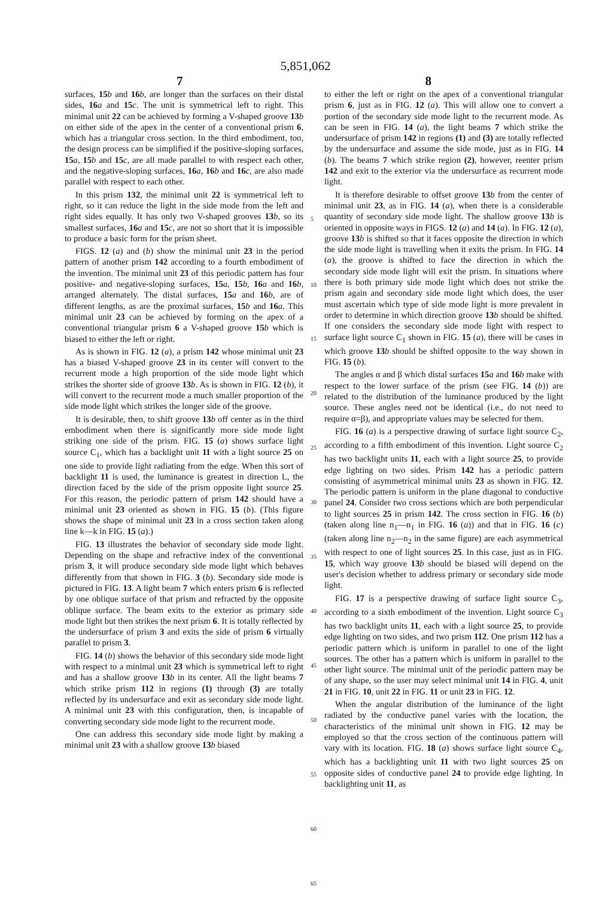5,851,062
7 8
surfaces, 15 b and 16 b, are longer than the surfaces on their distal sides, 16 a and 15 c. The unit is symmetrical left to right. This minimal unit 22 can be achieved by forming a V-shaped groove 13 b on either side of the apex in the center of a conventional prism 6, which has a triangular cross section. In the third embodiment, too, the design process can be simplified if the positive-sloping surfaces, 15 a, 15 b and 15 c, are all made parallel to with respect each other, and the negative-sloping surfaces, 16 a, 16 b and 16 c, are also made parallel with respect to each other.
In this prism 132, the minimal unit 22 is symmetrical left to right, so it can reduce the light in the side mode from the left and right sides equally. It has only two V-shaped grooves 13 b, so its smallest surfaces, 16 a and 15 c, are not so short that it is impossible to produce a basic form for the prism sheet.
FIGS. 12 (a) and (b) show the minimal unit 23 in the period pattern of another prism 142 according to a fourth embodiment of the invention. The minimal unit 23 of this periodic pattern has four positive- and negative-sloping surfaces, 15 a, 15 b, 16 a and 16 b, arranged alternately. The distal surfaces, 15 a and 16 b, are of different lengths, as are the proximal surfaces, 15 b and 16 a. This minimal unit 23 can be achieved by forming on the apex of a conventional triangular prism 6 a V-shaped groove 15 b which is biased to either the left or right.
As is shown in FIG. 12 (a), a prism 142 whose minimal unit 23 has a biased V-shaped groove 23 in its center will convert to the recurrent mode a high proportion of the side mode light which strikes the shorter side of groove 13 b. As is shown in FIG. 12 (b), it will convert to the recurrent mode a much smaller proportion of the side mode light which strikes the longer side of the groove.
It is desirable, then, to shift groove 13 b off center as in the third embodiment when there is significantly more side mode light striking one side of the prism. FIG. 15 (a) shows surface light source C<sub>1</sub>, which has a backlight unit 11 with a light source 25 on one side to provide light radiating from the edge. When this sort of backlight 11 is used, the luminance is greatest in direction L, the direction faced by the side of the prism opposite light source 25. For this reason, the periodic pattern of prism 142 should have a minimal unit 23 oriented as shown in FIG. 15 (b). (This figure shows the shape of minimal unit 23 in a cross section taken along line k—k in FIG. 15 (a).)
FIG. 13 illustrates the behavior of secondary side mode light. Depending on the shape and refractive index of the conventional prism 3, it will produce secondary side mode light which behaves differently from that shown in FIG. 3 (b). Secondary side mode is pictured in FIG. 13. A light beam 7 which enters prism 6 is reflected by one oblique surface of that prism and refracted by the opposite oblique surface. The beam exits to the exterior as primary side mode light but then strikes the next prism 6. It is totally reflected by the undersurface of prism 3 and exits the side of prism 6 virtually parallel to prism 3.
FIG. 14 (b) shows the behavior of this secondary side mode light with respect to a minimal unit 23 which is symmetrical left to right and has a shallow groove 13 b in its center. All the light beams 7 which strike prism 112 in regions (1) through (3) are totally reflected by its undersurface and exit as secondary side mode light. A minimal unit 23 with this configuration, then, is incapable of converting secondary side mode light to the recurrent mode.
One can address this secondary side mode light by making a minimal unit 23 with a shallow groove 13 b biased
5
10
15
20
25
30
35
40
45
50
55
60
65
to either the left or right on the apex of a conventional triangular prism 6, just as in FIG. 12 (a). This will allow one to convert a portion of the secondary side mode light to the recurrent mode. As can be seen in FIG. 14 (a), the light beams 7 which strike the undersurface of prism 142 in regions (1) and (3) are totally reflected by the undersurface and assume the side mode, just as in FIG. 14 (b). The beams 7 which strike region (2), however, reenter prism 142 and exit to the exterior via the undersurface as recurrent mode light.
It is therefore desirable to offset groove 13 b from the center of minimal unit 23, as in FIG. 14 (a), when there is a considerable quantity of secondary side mode light. The shallow groove 13 b is oriented in opposite ways in FIGS. 12 (a) and 14 (a). In FIG. 12 (a), groove 13 b is shifted so that it faces opposite the direction in which the side mode light is travelling when it exits the prism. In FIG. 14 (a), the groove is shifted to face the direction in which the secondary side mode light will exit the prism. In situations where there is both primary side mode light which does not strike the prism again and secondary side mode light which does, the user must ascertain which type of side mode light is more prevalent in order to determine in which direction groove 13 b should be shifted. If one considers the secondary side mode light with respect to surface light source C<sub>1</sub> shown in FIG. 15 (a), there will be cases in which groove 13 b should be shifted opposite to the way shown in FIG. 15 (b).
The angles α and β which distal surfaces 15 a and 16 b make with respect to the lower surface of the prism (see FIG. 14 (b)) are related to the distribution of the luminance produced by the light source. These angles need not be identical (i.e., do not need to require α=β), and appropriate values may be selected for them.
FIG. 16 (a) is a perspective drawing of surface light source C<sub>2</sub>, according to a fifth embodiment of this invention. Light source C<sub>2</sub> has two backlight units 11, each with a light source 25, to provide edge lighting on two sides. Prism 142 has a periodic pattern consisting of asymmetrical minimal units 23 as shown in FIG. 12. The periodic pattern is uniform in the plane diagonal to conductive panel 24. Consider two cross sections which are both perpendicular to light sources 25 in prism 142. The cross section in FIG. 16 (b) (taken along line n<sub>1</sub>—n<sub>1</sub> in FIG. 16 (a)) and that in FIG. 16 (c) (taken along line n<sub>2</sub>—n<sub>2</sub> in the same figure) are each asymmetrical with respect to one of light sources 25. In this case, just as in FIG. 15, which way groove 13 b should be biased will depend on the user's decision whether to address primary or secondary side mode light.
FIG. 17 is a perspective drawing of surface light source C<sub>3</sub>, according to a sixth embodiment of the invention. Light source C<sub>3</sub> has two backlight units 11, each with a light source 25, to provide edge lighting on two sides, and two prism 112. One prism 112 has a periodic pattern which is uniform in parallel to one of the light sources. The other has a pattern which is uniform in parallel to the other light source. The minimal unit of the periodic pattern may be of any shape, so the user may select minimal unit 14 in FIG. 4, unit 21 in FIG. 10, unit 22 in FIG. 11 or unit 23 in FIG. 12.
When the angular distribution of the luminance of the light radiated by the conductive panel varies with the location, the characteristics of the minimal unit shown in FIG. 12 may be employed so that the cross section of the continuous pattern will vary with its location. FIG. 18 (a) shows surface light source C<sub>4</sub>, which has a backlighting unit 11 with two light sources 25 on opposite sides of conductive panel 24 to provide edge lighting. In backlighting unit 11, as